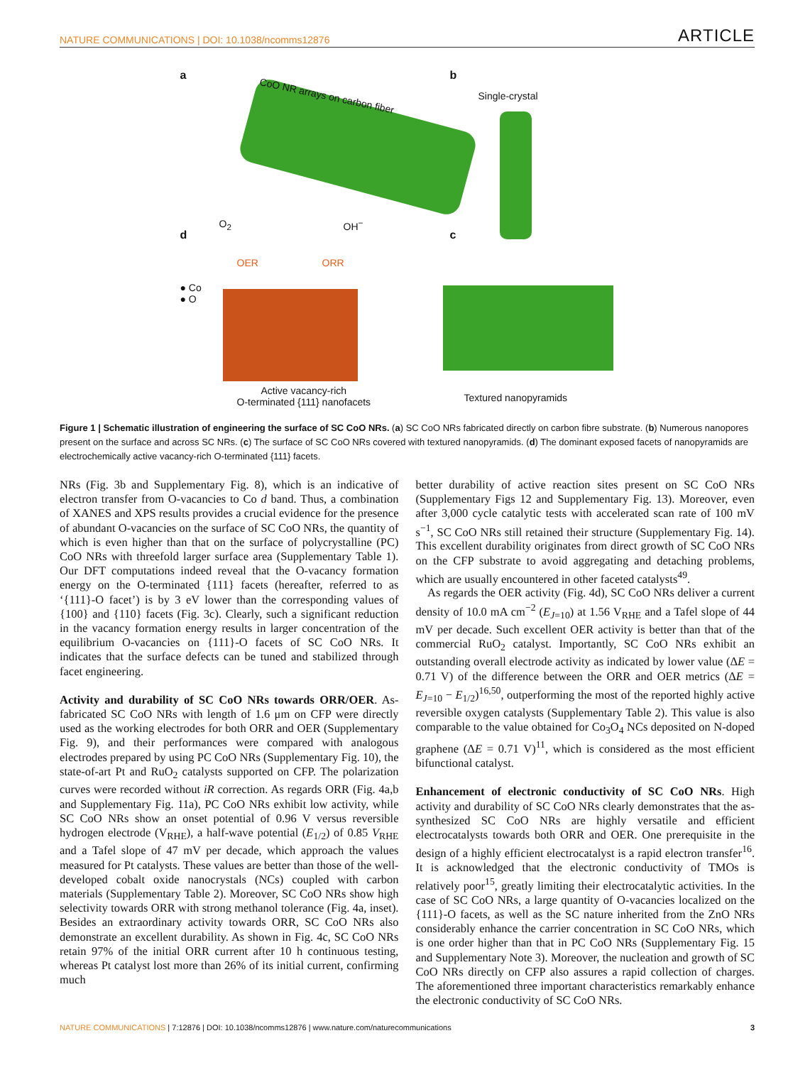NATURE COMMUNICATIONS | DOI: 10.1038/ncomms12876 ARTICLE
a b
CoO NR arrays on carbon fiber Single-crystal
O<sub>2</sub> OH<sup>−</sup>
d c
OER ORR
● Co
● O
Active vacancy-rich
O-terminated {111} nanofacets
Textured nanopyramids
Figure 1 | Schematic illustration of engineering the surface of SC CoO NRs. (a) SC CoO NRs fabricated directly on carbon fibre substrate. (b) Numerous nanopores present on the surface and across SC NRs. (c) The surface of SC CoO NRs covered with textured nanopyramids. (d) The dominant exposed facets of nanopyramids are electrochemically active vacancy-rich O-terminated {111} facets.
NRs (Fig. 3b and Supplementary Fig. 8), which is an indicative of electron transfer from O-vacancies to Co d band. Thus, a combination of XANES and XPS results provides a crucial evidence for the presence of abundant O-vacancies on the surface of SC CoO NRs, the quantity of which is even higher than that on the surface of polycrystalline (PC) CoO NRs with threefold larger surface area (Supplementary Table 1). Our DFT computations indeed reveal that the O-vacancy formation energy on the O-terminated {111} facets (hereafter, referred to as ‘{111}-O facet’) is by 3 eV lower than the corresponding values of {100} and {110} facets (Fig. 3c). Clearly, such a significant reduction in the vacancy formation energy results in larger concentration of the equilibrium O-vacancies on {111}-O facets of SC CoO NRs. It indicates that the surface defects can be tuned and stabilized through facet engineering.
Activity and durability of SC CoO NRs towards ORR/OER. As-fabricated SC CoO NRs with length of 1.6 μm on CFP were directly used as the working electrodes for both ORR and OER (Supplementary Fig. 9), and their performances were compared with analogous electrodes prepared by using PC CoO NRs (Supplementary Fig. 10), the state-of-art Pt and RuO<sub>2</sub> catalysts supported on CFP. The polarization curves were recorded without iR correction. As regards ORR (Fig. 4a,b and Supplementary Fig. 11a), PC CoO NRs exhibit low activity, while SC CoO NRs show an onset potential of 0.96 V versus reversible hydrogen electrode (V<sub>RHE</sub>), a half-wave potential (E<sub>1/2</sub>) of 0.85 V<sub>RHE</sub> and a Tafel slope of 47 mV per decade, which approach the values measured for Pt catalysts. These values are better than those of the well-developed cobalt oxide nanocrystals (NCs) coupled with carbon materials (Supplementary Table 2). Moreover, SC CoO NRs show high selectivity towards ORR with strong methanol tolerance (Fig. 4a, inset). Besides an extraordinary activity towards ORR, SC CoO NRs also demonstrate an excellent durability. As shown in Fig. 4c, SC CoO NRs retain 97% of the initial ORR current after 10 h continuous testing, whereas Pt catalyst lost more than 26% of its initial current, confirming much
better durability of active reaction sites present on SC CoO NRs (Supplementary Figs 12 and Supplementary Fig. 13). Moreover, even after 3,000 cycle catalytic tests with accelerated scan rate of 100 mV s<sup>−1</sup>, SC CoO NRs still retained their structure (Supplementary Fig. 14). This excellent durability originates from direct growth of SC CoO NRs on the CFP substrate to avoid aggregating and detaching problems, which are usually encountered in other faceted catalysts<sup>49</sup>.
As regards the OER activity (Fig. 4d), SC CoO NRs deliver a current density of 10.0 mA cm<sup>−2</sup> (E<sub>J=10</sub>) at 1.56 V<sub>RHE</sub> and a Tafel slope of 44 mV per decade. Such excellent OER activity is better than that of the commercial RuO<sub>2</sub> catalyst. Importantly, SC CoO NRs exhibit an outstanding overall electrode activity as indicated by lower value (ΔE = 0.71 V) of the difference between the ORR and OER metrics (ΔE = E<sub>J=10</sub> − E<sub>1/2</sub>)<sup>16,50</sup>, outperforming the most of the reported highly active reversible oxygen catalysts (Supplementary Table 2). This value is also comparable to the value obtained for Co<sub>3</sub>O<sub>4</sub> NCs deposited on N-doped graphene (ΔE = 0.71 V)<sup>11</sup>, which is considered as the most efficient bifunctional catalyst.
Enhancement of electronic conductivity of SC CoO NRs. High activity and durability of SC CoO NRs clearly demonstrates that the as-synthesized SC CoO NRs are highly versatile and efficient electrocatalysts towards both ORR and OER. One prerequisite in the design of a highly efficient electrocatalyst is a rapid electron transfer<sup>16</sup>. It is acknowledged that the electronic conductivity of TMOs is relatively poor<sup>15</sup>, greatly limiting their electrocatalytic activities. In the case of SC CoO NRs, a large quantity of O-vacancies localized on the {111}-O facets, as well as the SC nature inherited from the ZnO NRs considerably enhance the carrier concentration in SC CoO NRs, which is one order higher than that in PC CoO NRs (Supplementary Fig. 15 and Supplementary Note 3). Moreover, the nucleation and growth of SC CoO NRs directly on CFP also assures a rapid collection of charges. The aforementioned three important characteristics remarkably enhance the electronic conductivity of SC CoO NRs.
NATURE COMMUNICATIONS | 7:12876 | DOI: 10.1038/ncomms12876 | www.nature.com/naturecommunications 3